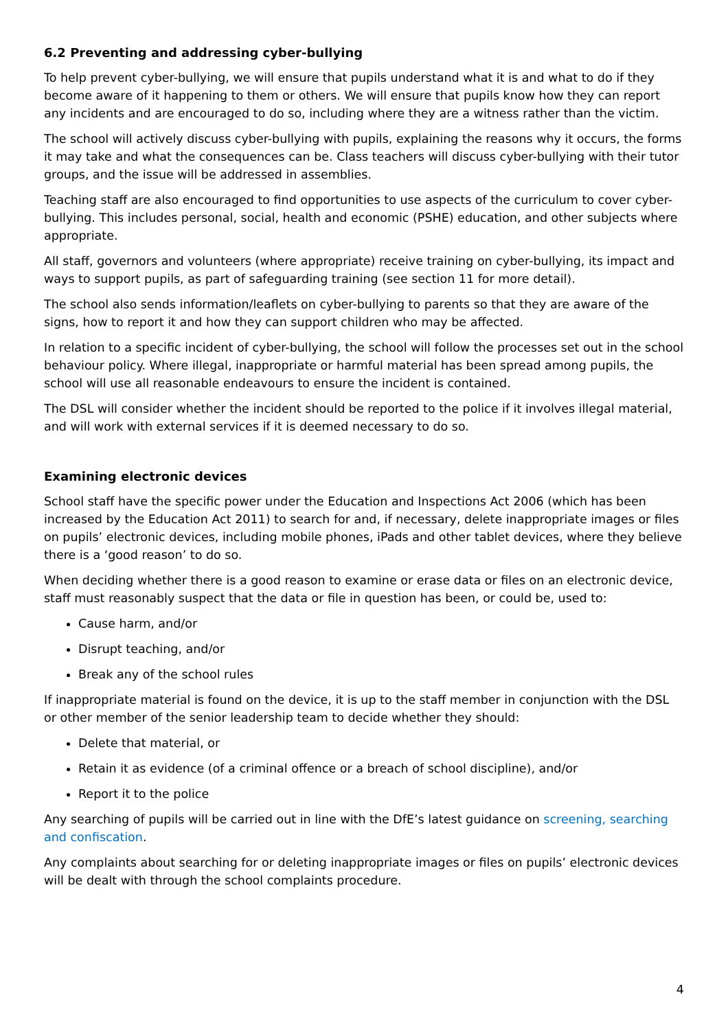6.2 Preventing and addressing cyber-bullying
To help prevent cyber-bullying, we will ensure that pupils understand what it is and what to do if they become aware of it happening to them or others. We will ensure that pupils know how they can report any incidents and are encouraged to do so, including where they are a witness rather than the victim.
The school will actively discuss cyber-bullying with pupils, explaining the reasons why it occurs, the forms it may take and what the consequences can be. Class teachers will discuss cyber-bullying with their tutor groups, and the issue will be addressed in assemblies.
Teaching staff are also encouraged to find opportunities to use aspects of the curriculum to cover cyber-bullying. This includes personal, social, health and economic (PSHE) education, and other subjects where appropriate.
All staff, governors and volunteers (where appropriate) receive training on cyber-bullying, its impact and ways to support pupils, as part of safeguarding training (see section 11 for more detail).
The school also sends information/leaflets on cyber-bullying to parents so that they are aware of the signs, how to report it and how they can support children who may be affected.
In relation to a specific incident of cyber-bullying, the school will follow the processes set out in the school behaviour policy. Where illegal, inappropriate or harmful material has been spread among pupils, the school will use all reasonable endeavours to ensure the incident is contained.
The DSL will consider whether the incident should be reported to the police if it involves illegal material, and will work with external services if it is deemed necessary to do so.
Examining electronic devices
School staff have the specific power under the Education and Inspections Act 2006 (which has been increased by the Education Act 2011) to search for and, if necessary, delete inappropriate images or files on pupils’ electronic devices, including mobile phones, iPads and other tablet devices, where they believe there is a ‘good reason’ to do so.
When deciding whether there is a good reason to examine or erase data or files on an electronic device, staff must reasonably suspect that the data or file in question has been, or could be, used to:
Cause harm, and/or
Disrupt teaching, and/or
Break any of the school rules
If inappropriate material is found on the device, it is up to the staff member in conjunction with the DSL or other member of the senior leadership team to decide whether they should:
Delete that material, or
Retain it as evidence (of a criminal offence or a breach of school discipline), and/or
Report it to the police
Any searching of pupils will be carried out in line with the DfE’s latest guidance on screening, searching and confiscation.
Any complaints about searching for or deleting inappropriate images or files on pupils’ electronic devices will be dealt with through the school complaints procedure.
4